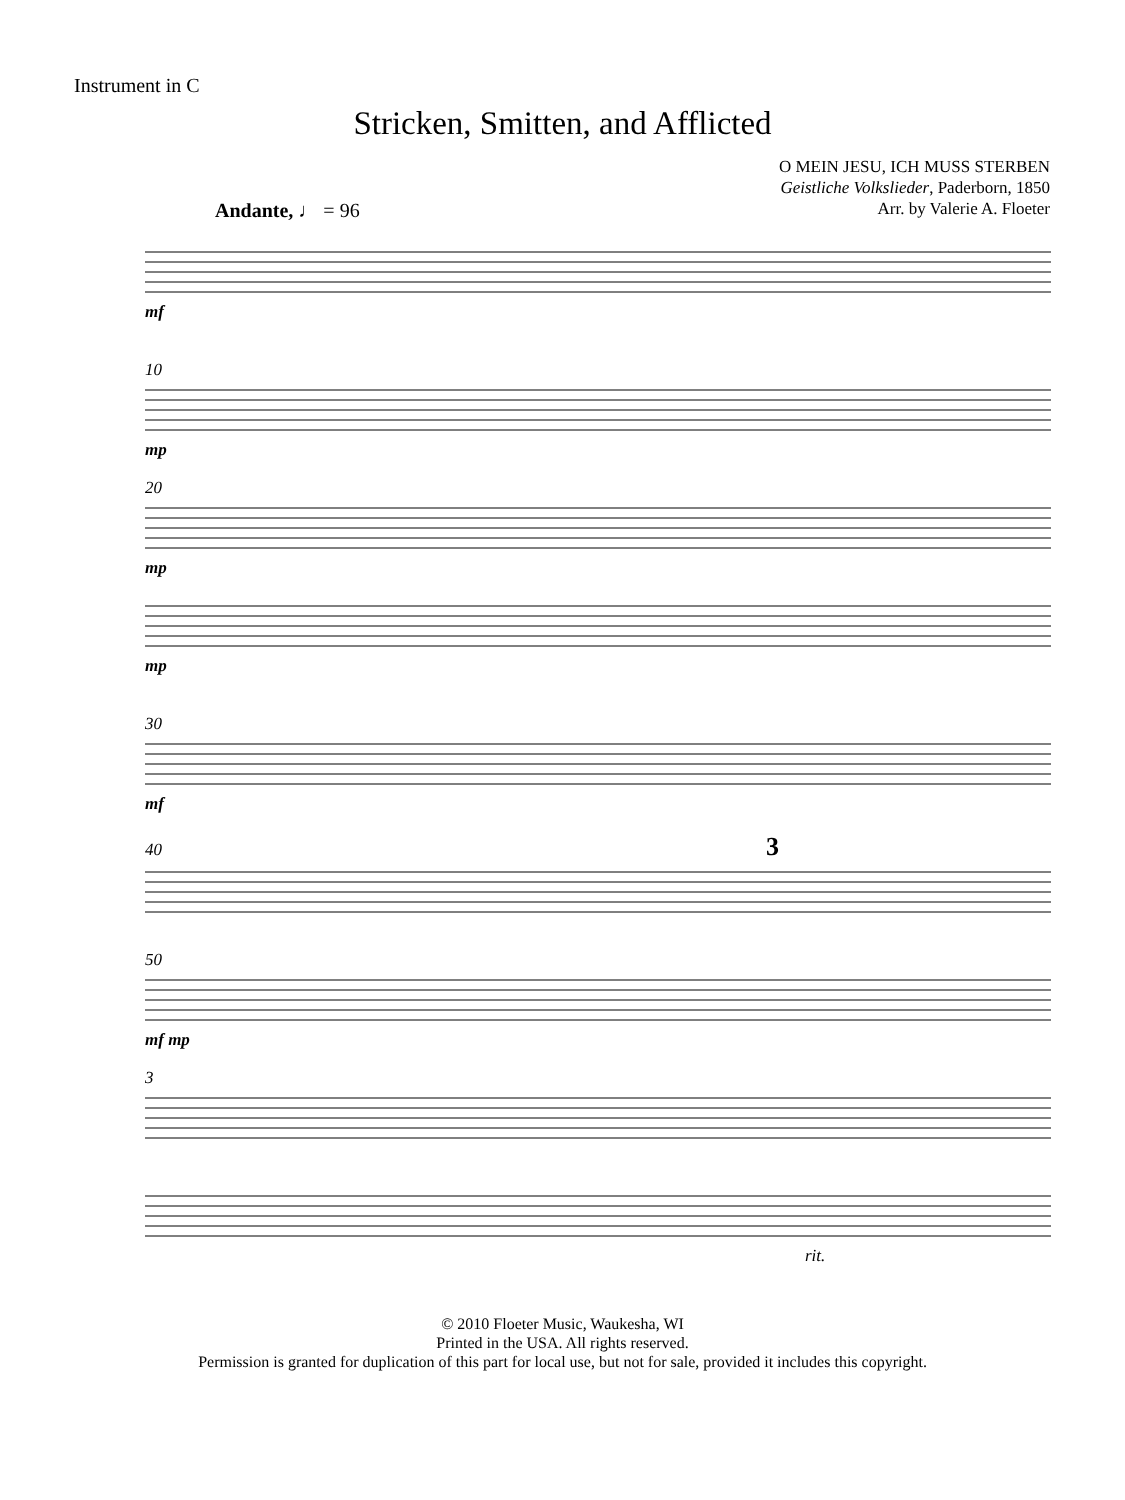Instrument in C
Stricken, Smitten, and Afflicted
O MEIN JESU, ICH MUSS STERBEN
Geistliche Volkslieder, Paderborn, 1850
Arr. by Valerie A. Floeter
Andante, ♩ = 96
mf
10mp
20mp
mp
30mf
40 3
50mf mp
3
rit.
© 2010 Floeter Music, Waukesha, WI
Printed in the USA. All rights reserved.
Permission is granted for duplication of this part for local use, but not for sale, provided it includes this copyright.